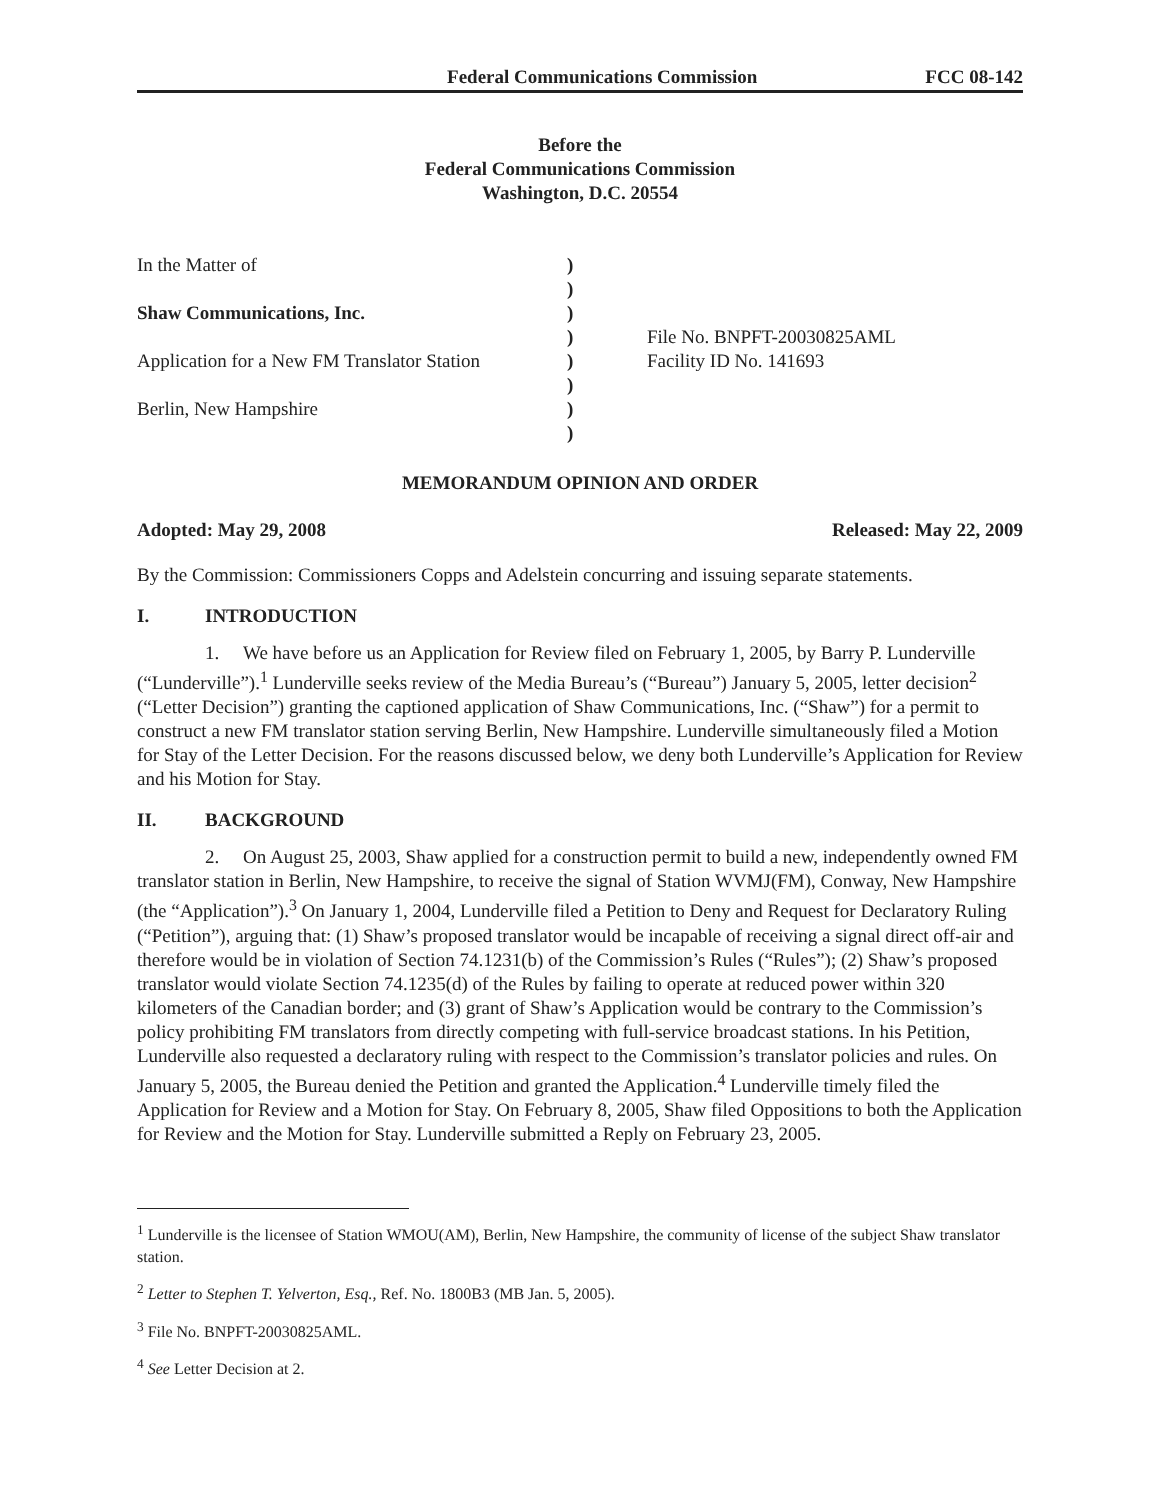Federal Communications Commission FCC 08-142
Before the
Federal Communications Commission
Washington, D.C. 20554
In the Matter of
Shaw Communications, Inc.
Application for a New FM Translator Station
Berlin, New Hampshire
)
)
)
)
)
)
)
)
File No. BNPFT-20030825AML
Facility ID No. 141693
MEMORANDUM OPINION AND ORDER
Adopted: May 29, 2008 Released: May 22, 2009
By the Commission: Commissioners Copps and Adelstein concurring and issuing separate statements.
I. INTRODUCTION
1. We have before us an Application for Review filed on February 1, 2005, by Barry P. Lunderville (“Lunderville”).<sup>1</sup> Lunderville seeks review of the Media Bureau’s (“Bureau”) January 5, 2005, letter decision<sup>2</sup> (“Letter Decision”) granting the captioned application of Shaw Communications, Inc. (“Shaw”) for a permit to construct a new FM translator station serving Berlin, New Hampshire. Lunderville simultaneously filed a Motion for Stay of the Letter Decision. For the reasons discussed below, we deny both Lunderville’s Application for Review and his Motion for Stay.
II. BACKGROUND
2. On August 25, 2003, Shaw applied for a construction permit to build a new, independently owned FM translator station in Berlin, New Hampshire, to receive the signal of Station WVMJ(FM), Conway, New Hampshire (the “Application”).<sup>3</sup> On January 1, 2004, Lunderville filed a Petition to Deny and Request for Declaratory Ruling (“Petition”), arguing that: (1) Shaw’s proposed translator would be incapable of receiving a signal direct off-air and therefore would be in violation of Section 74.1231(b) of the Commission’s Rules (“Rules”); (2) Shaw’s proposed translator would violate Section 74.1235(d) of the Rules by failing to operate at reduced power within 320 kilometers of the Canadian border; and (3) grant of Shaw’s Application would be contrary to the Commission’s policy prohibiting FM translators from directly competing with full-service broadcast stations. In his Petition, Lunderville also requested a declaratory ruling with respect to the Commission’s translator policies and rules. On January 5, 2005, the Bureau denied the Petition and granted the Application.<sup>4</sup> Lunderville timely filed the Application for Review and a Motion for Stay. On February 8, 2005, Shaw filed Oppositions to both the Application for Review and the Motion for Stay. Lunderville submitted a Reply on February 23, 2005.
<sup>1</sup> Lunderville is the licensee of Station WMOU(AM), Berlin, New Hampshire, the community of license of the subject Shaw translator station.
<sup>2</sup> Letter to Stephen T. Yelverton, Esq., Ref. No. 1800B3 (MB Jan. 5, 2005).
<sup>3</sup> File No. BNPFT-20030825AML.
<sup>4</sup> See Letter Decision at 2.